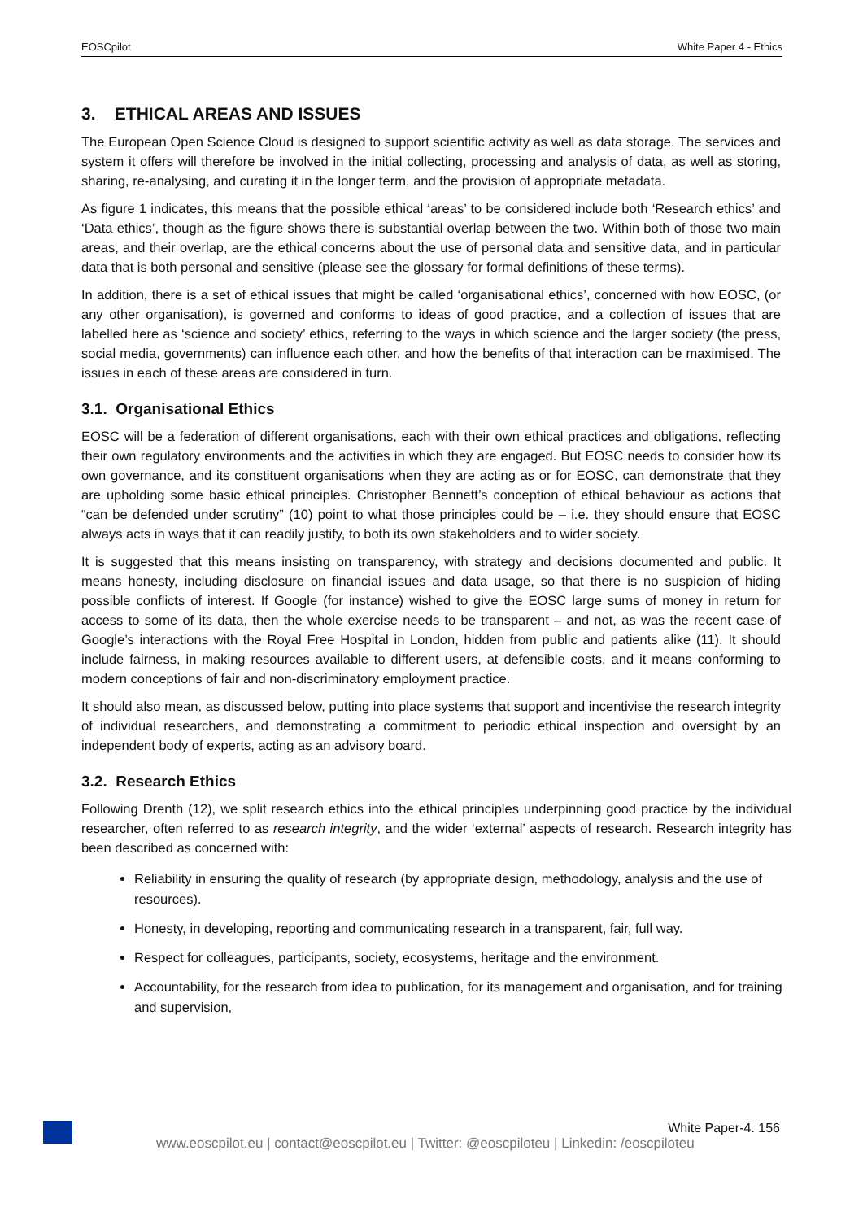EOSCpilot White Paper 4 - Ethics
3. ETHICAL AREAS AND ISSUES
The European Open Science Cloud is designed to support scientific activity as well as data storage. The services and system it offers will therefore be involved in the initial collecting, processing and analysis of data, as well as storing, sharing, re-analysing, and curating it in the longer term, and the provision of appropriate metadata.
As figure 1 indicates, this means that the possible ethical ‘areas’ to be considered include both ‘Research ethics’ and ‘Data ethics’, though as the figure shows there is substantial overlap between the two. Within both of those two main areas, and their overlap, are the ethical concerns about the use of personal data and sensitive data, and in particular data that is both personal and sensitive (please see the glossary for formal definitions of these terms).
In addition, there is a set of ethical issues that might be called ‘organisational ethics’, concerned with how EOSC, (or any other organisation), is governed and conforms to ideas of good practice, and a collection of issues that are labelled here as ‘science and society’ ethics, referring to the ways in which science and the larger society (the press, social media, governments) can influence each other, and how the benefits of that interaction can be maximised. The issues in each of these areas are considered in turn.
3.1. Organisational Ethics
EOSC will be a federation of different organisations, each with their own ethical practices and obligations, reflecting their own regulatory environments and the activities in which they are engaged. But EOSC needs to consider how its own governance, and its constituent organisations when they are acting as or for EOSC, can demonstrate that they are upholding some basic ethical principles. Christopher Bennett’s conception of ethical behaviour as actions that “can be defended under scrutiny” (10) point to what those principles could be – i.e. they should ensure that EOSC always acts in ways that it can readily justify, to both its own stakeholders and to wider society.
It is suggested that this means insisting on transparency, with strategy and decisions documented and public. It means honesty, including disclosure on financial issues and data usage, so that there is no suspicion of hiding possible conflicts of interest. If Google (for instance) wished to give the EOSC large sums of money in return for access to some of its data, then the whole exercise needs to be transparent – and not, as was the recent case of Google’s interactions with the Royal Free Hospital in London, hidden from public and patients alike (11). It should include fairness, in making resources available to different users, at defensible costs, and it means conforming to modern conceptions of fair and non-discriminatory employment practice.
It should also mean, as discussed below, putting into place systems that support and incentivise the research integrity of individual researchers, and demonstrating a commitment to periodic ethical inspection and oversight by an independent body of experts, acting as an advisory board.
3.2. Research Ethics
Following Drenth (12), we split research ethics into the ethical principles underpinning good practice by the individual researcher, often referred to as research integrity, and the wider ‘external’ aspects of research. Research integrity has been described as concerned with:
Reliability in ensuring the quality of research (by appropriate design, methodology, analysis and the use of resources).
Honesty, in developing, reporting and communicating research in a transparent, fair, full way.
Respect for colleagues, participants, society, ecosystems, heritage and the environment.
Accountability, for the research from idea to publication, for its management and organisation, and for training and supervision,
White Paper-4. 156
www.eoscpilot.eu | contact@eoscpilot.eu | Twitter: @eoscpiloteu | Linkedin: /eoscpiloteu